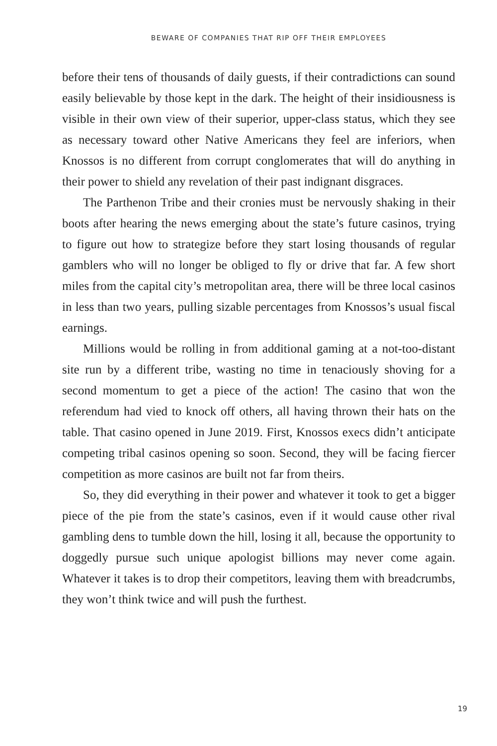BEWARE OF COMPANIES THAT RIP OFF THEIR EMPLOYEES
before their tens of thousands of daily guests, if their contradictions can sound easily believable by those kept in the dark. The height of their insidiousness is visible in their own view of their superior, upper-class status, which they see as necessary toward other Native Americans they feel are inferiors, when Knossos is no different from corrupt conglomerates that will do anything in their power to shield any revelation of their past indignant disgraces.
The Parthenon Tribe and their cronies must be nervously shaking in their boots after hearing the news emerging about the state’s future casinos, trying to figure out how to strategize before they start losing thousands of regular gamblers who will no longer be obliged to fly or drive that far. A few short miles from the capital city’s metropolitan area, there will be three local casinos in less than two years, pulling sizable percentages from Knossos’s usual fiscal earnings.
Millions would be rolling in from additional gaming at a not-too-distant site run by a different tribe, wasting no time in tenaciously shoving for a second momentum to get a piece of the action! The casino that won the referendum had vied to knock off others, all having thrown their hats on the table. That casino opened in June 2019. First, Knossos execs didn’t anticipate competing tribal casinos opening so soon. Second, they will be facing fiercer competition as more casinos are built not far from theirs.
So, they did everything in their power and whatever it took to get a bigger piece of the pie from the state’s casinos, even if it would cause other rival gambling dens to tumble down the hill, losing it all, because the opportunity to doggedly pursue such unique apologist billions may never come again. Whatever it takes is to drop their competitors, leaving them with breadcrumbs, they won’t think twice and will push the furthest.
19